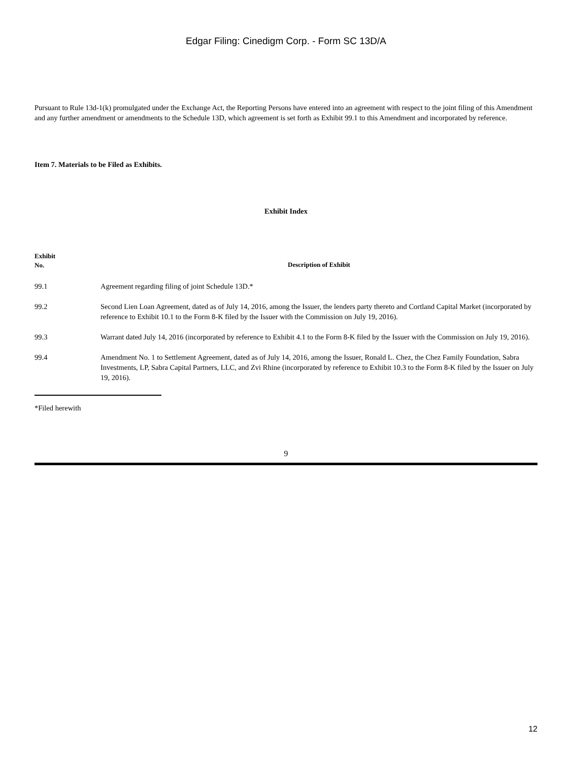Edgar Filing: Cinedigm Corp. - Form SC 13D/A
Pursuant to Rule 13d-1(k) promulgated under the Exchange Act, the Reporting Persons have entered into an agreement with respect to the joint filing of this Amendment and any further amendment or amendments to the Schedule 13D, which agreement is set forth as Exhibit 99.1 to this Amendment and incorporated by reference.
Item 7. Materials to be Filed as Exhibits.
Exhibit Index
| Exhibit No. | Description of Exhibit |
| --- | --- |
| 99.1 | Agreement regarding filing of joint Schedule 13D.* |
| 99.2 | Second Lien Loan Agreement, dated as of July 14, 2016, among the Issuer, the lenders party thereto and Cortland Capital Market (incorporated by reference to Exhibit 10.1 to the Form 8-K filed by the Issuer with the Commission on July 19, 2016). |
| 99.3 | Warrant dated July 14, 2016 (incorporated by reference to Exhibit 4.1 to the Form 8-K filed by the Issuer with the Commission on July 19, 2016). |
| 99.4 | Amendment No. 1 to Settlement Agreement, dated as of July 14, 2016, among the Issuer, Ronald L. Chez, the Chez Family Foundation, Sabra Investments, LP, Sabra Capital Partners, LLC, and Zvi Rhine (incorporated by reference to Exhibit 10.3 to the Form 8-K filed by the Issuer on July 19, 2016). |
*Filed herewith
9
12